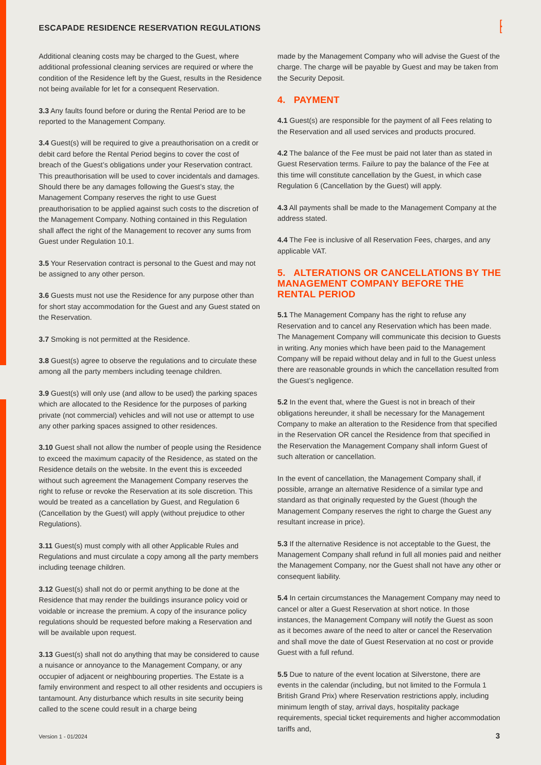ESCAPADE RESIDENCE RESERVATION REGULATIONS
[
[
Additional cleaning costs may be charged to the Guest, where additional professional cleaning services are required or where the condition of the Residence left by the Guest, results in the Residence not being available for let for a consequent Reservation.
3.3 Any faults found before or during the Rental Period are to be reported to the Management Company.
3.4 Guest(s) will be required to give a preauthorisation on a credit or debit card before the Rental Period begins to cover the cost of breach of the Guest’s obligations under your Reservation contract. This preauthorisation will be used to cover incidentals and damages. Should there be any damages following the Guest’s stay, the Management Company reserves the right to use Guest preauthorisation to be applied against such costs to the discretion of the Management Company. Nothing contained in this Regulation shall affect the right of the Management to recover any sums from Guest under Regulation 10.1.
3.5 Your Reservation contract is personal to the Guest and may not be assigned to any other person.
3.6 Guests must not use the Residence for any purpose other than for short stay accommodation for the Guest and any Guest stated on the Reservation.
3.7 Smoking is not permitted at the Residence.
3.8 Guest(s) agree to observe the regulations and to circulate these among all the party members including teenage children.
3.9 Guest(s) will only use (and allow to be used) the parking spaces which are allocated to the Residence for the purposes of parking private (not commercial) vehicles and will not use or attempt to use any other parking spaces assigned to other residences.
3.10 Guest shall not allow the number of people using the Residence to exceed the maximum capacity of the Residence, as stated on the Residence details on the website. In the event this is exceeded without such agreement the Management Company reserves the right to refuse or revoke the Reservation at its sole discretion. This would be treated as a cancellation by Guest, and Regulation 6 (Cancellation by the Guest) will apply (without prejudice to other Regulations).
3.11 Guest(s) must comply with all other Applicable Rules and Regulations and must circulate a copy among all the party members including teenage children.
3.12 Guest(s) shall not do or permit anything to be done at the Residence that may render the buildings insurance policy void or voidable or increase the premium. A copy of the insurance policy regulations should be requested before making a Reservation and will be available upon request.
3.13 Guest(s) shall not do anything that may be considered to cause a nuisance or annoyance to the Management Company, or any occupier of adjacent or neighbouring properties. The Estate is a family environment and respect to all other residents and occupiers is tantamount. Any disturbance which results in site security being called to the scene could result in a charge being
made by the Management Company who will advise the Guest of the charge. The charge will be payable by Guest and may be taken from the Security Deposit.
4. PAYMENT
4.1 Guest(s) are responsible for the payment of all Fees relating to the Reservation and all used services and products procured.
4.2 The balance of the Fee must be paid not later than as stated in Guest Reservation terms. Failure to pay the balance of the Fee at this time will constitute cancellation by the Guest, in which case Regulation 6 (Cancellation by the Guest) will apply.
4.3 All payments shall be made to the Management Company at the address stated.
4.4 The Fee is inclusive of all Reservation Fees, charges, and any applicable VAT.
5. ALTERATIONS OR CANCELLATIONS BY THE MANAGEMENT COMPANY BEFORE THE RENTAL PERIOD
5.1 The Management Company has the right to refuse any Reservation and to cancel any Reservation which has been made. The Management Company will communicate this decision to Guests in writing. Any monies which have been paid to the Management Company will be repaid without delay and in full to the Guest unless there are reasonable grounds in which the cancellation resulted from the Guest’s negligence.
5.2 In the event that, where the Guest is not in breach of their obligations hereunder, it shall be necessary for the Management Company to make an alteration to the Residence from that specified in the Reservation OR cancel the Residence from that specified in the Reservation the Management Company shall inform Guest of such alteration or cancellation.
In the event of cancellation, the Management Company shall, if possible, arrange an alternative Residence of a similar type and standard as that originally requested by the Guest (though the Management Company reserves the right to charge the Guest any resultant increase in price).
5.3 If the alternative Residence is not acceptable to the Guest, the Management Company shall refund in full all monies paid and neither the Management Company, nor the Guest shall not have any other or consequent liability.
5.4 In certain circumstances the Management Company may need to cancel or alter a Guest Reservation at short notice. In those instances, the Management Company will notify the Guest as soon as it becomes aware of the need to alter or cancel the Reservation and shall move the date of Guest Reservation at no cost or provide Guest with a full refund.
5.5 Due to nature of the event location at Silverstone, there are events in the calendar (including, but not limited to the Formula 1 British Grand Prix) where Reservation restrictions apply, including minimum length of stay, arrival days, hospitality package requirements, special ticket requirements and higher accommodation tariffs and,
Version 1 - 01/2024 3